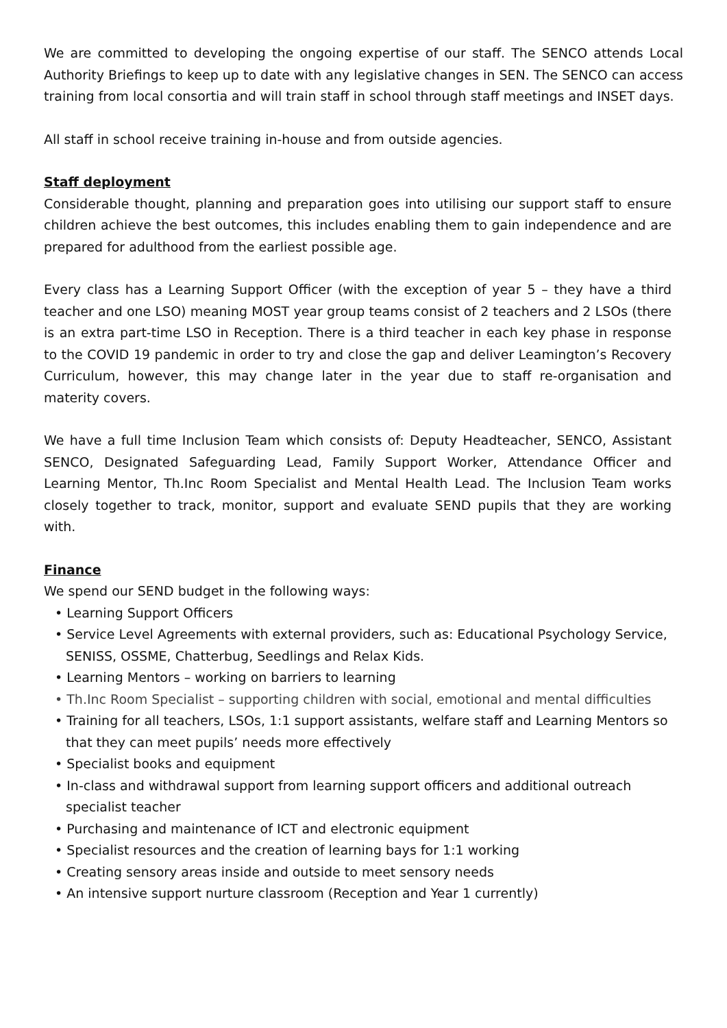We are committed to developing the ongoing expertise of our staff. The SENCO attends Local Authority Briefings to keep up to date with any legislative changes in SEN. The SENCO can access training from local consortia and will train staff in school through staff meetings and INSET days.
All staff in school receive training in-house and from outside agencies.
Staff deployment
Considerable thought, planning and preparation goes into utilising our support staff to ensure children achieve the best outcomes, this includes enabling them to gain independence and are prepared for adulthood from the earliest possible age.
Every class has a Learning Support Officer (with the exception of year 5 – they have a third teacher and one LSO) meaning MOST year group teams consist of 2 teachers and 2 LSOs (there is an extra part-time LSO in Reception. There is a third teacher in each key phase in response to the COVID 19 pandemic in order to try and close the gap and deliver Leamington’s Recovery Curriculum, however, this may change later in the year due to staff re-organisation and materity covers.
We have a full time Inclusion Team which consists of: Deputy Headteacher, SENCO, Assistant SENCO, Designated Safeguarding Lead, Family Support Worker, Attendance Officer and Learning Mentor, Th.Inc Room Specialist and Mental Health Lead. The Inclusion Team works closely together to track, monitor, support and evaluate SEND pupils that they are working with.
Finance
We spend our SEND budget in the following ways:
• Learning Support Officers
• Service Level Agreements with external providers, such as: Educational Psychology Service, SENISS, OSSME, Chatterbug, Seedlings and Relax Kids.
• Learning Mentors – working on barriers to learning
• Th.Inc Room Specialist – supporting children with social, emotional and mental difficulties
• Training for all teachers, LSOs, 1:1 support assistants, welfare staff and Learning Mentors so that they can meet pupils’ needs more effectively
• Specialist books and equipment
• In-class and withdrawal support from learning support officers and additional outreach specialist teacher
• Purchasing and maintenance of ICT and electronic equipment
• Specialist resources and the creation of learning bays for 1:1 working
• Creating sensory areas inside and outside to meet sensory needs
• An intensive support nurture classroom (Reception and Year 1 currently)